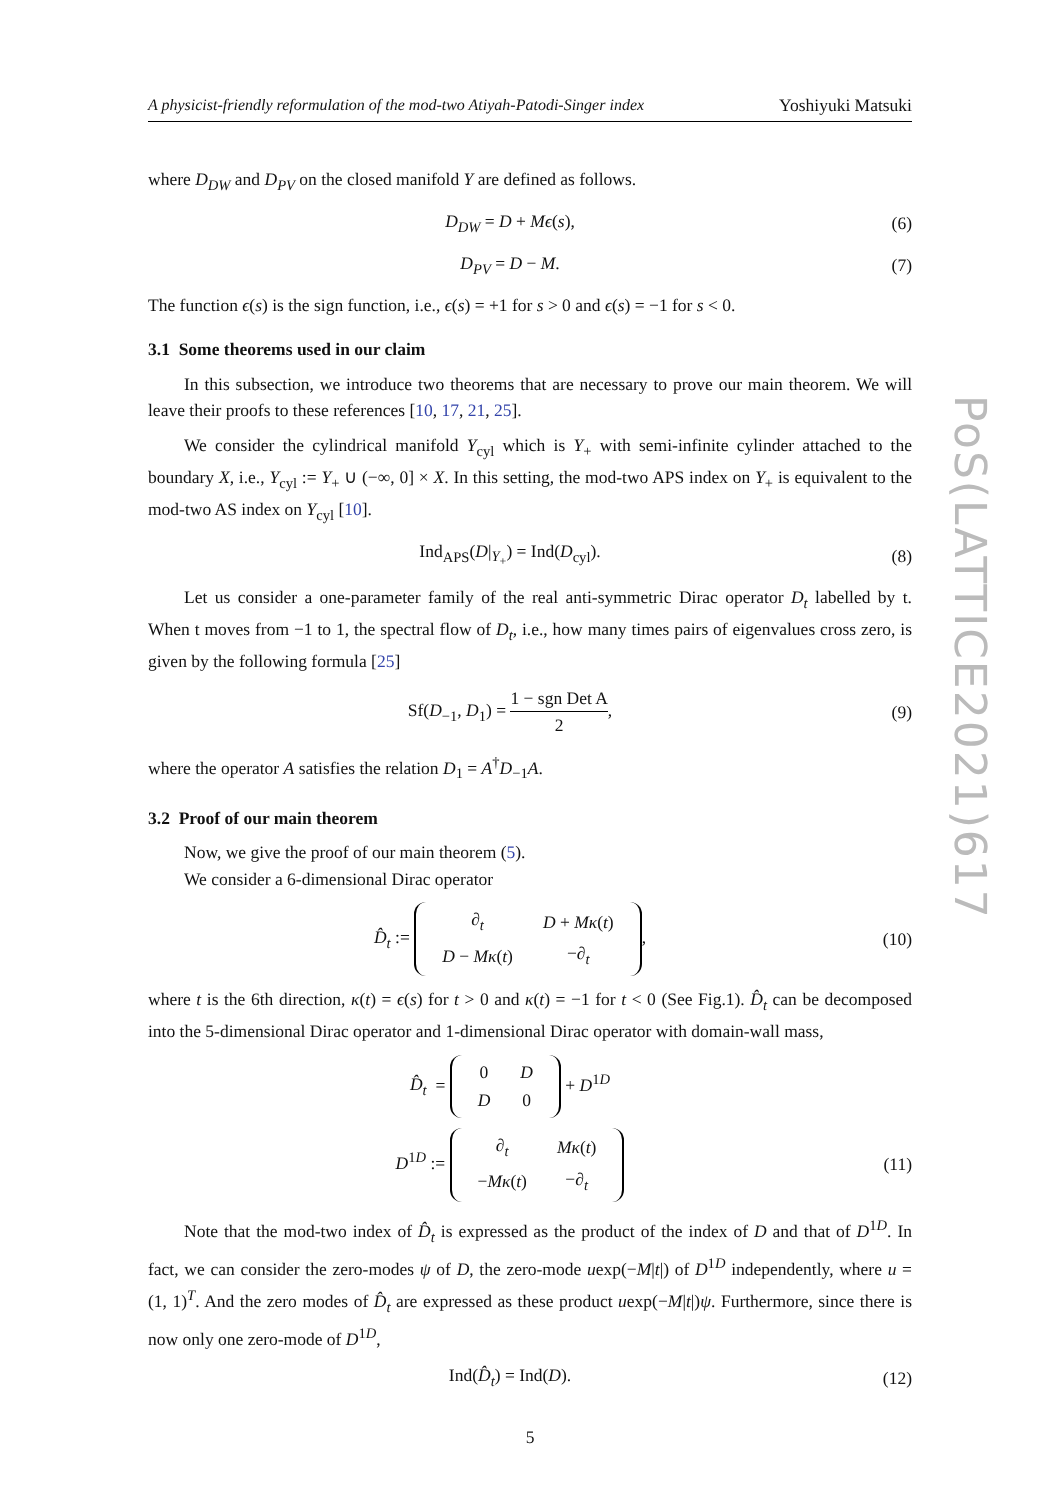A physicist-friendly reformulation of the mod-two Atiyah-Patodi-Singer index Yoshiyuki Matsuki
where D<sub>DW</sub> and D<sub>PV</sub> on the closed manifold Y are defined as follows.
D<sub>DW</sub> = D + Mϵ(s), (6)
D<sub>PV</sub> = D − M. (7)
The function ϵ(s) is the sign function, i.e., ϵ(s) = +1 for s > 0 and ϵ(s) = −1 for s < 0.
3.1 Some theorems used in our claim
In this subsection, we introduce two theorems that are necessary to prove our main theorem. We will leave their proofs to these references [10, 17, 21, 25].
We consider the cylindrical manifold Y<sub>cyl</sub> which is Y<sub>+</sub> with semi-infinite cylinder attached to the boundary X, i.e., Y<sub>cyl</sub> := Y<sub>+</sub> ∪ (−∞, 0] × X. In this setting, the mod-two APS index on Y<sub>+</sub> is equivalent to the mod-two AS index on Y<sub>cyl</sub> [10].
Ind<sub>APS</sub>(D|<sub>Y<sub>+</sub></sub>) = Ind(D<sub>cyl</sub>). (8)
Let us consider a one-parameter family of the real anti-symmetric Dirac operator D<sub>t</sub> labelled by t. When t moves from −1 to 1, the spectral flow of D<sub>t</sub>, i.e., how many times pairs of eigenvalues cross zero, is given by the following formula [25]
Sf(D<sub>−1</sub>, D<sub>1</sub>) = 1 − sgn Det A 2, (9)
where the operator A satisfies the relation D<sub>1</sub> = A<sup>†</sup>D<sub>−1</sub>A.
3.2 Proof of our main theorem
Now, we give the proof of our main theorem (5).
We consider a 6-dimensional Dirac operator
D̂<sub>t</sub> :=
| ∂<sub>t</sub> | D + Mκ ( t ) |
| D − Mκ ( t ) | −∂<sub>t</sub> |
,
(10)
where t is the 6th direction, κ(t) = ϵ(s) for t > 0 and κ(t) = −1 for t < 0 (See Fig.1). D̂<sub>t</sub> can be decomposed into the 5-dimensional Dirac operator and 1-dimensional Dirac operator with domain-wall mass,
D̂<sub>t</sub> =
| 0 | D |
| D | 0 |
+ D<sup>1D</sup>
D<sup>1D</sup> :=
| ∂<sub>t</sub> | Mκ ( t ) |
| − Mκ ( t ) | −∂<sub>t</sub> |
(11)
Note that the mod-two index of D̂<sub>t</sub> is expressed as the product of the index of D and that of D<sup>1D</sup>. In fact, we can consider the zero-modes ψ of D, the zero-mode uexp(−M|t|) of D<sup>1D</sup> independently, where u = (1, 1)<sup>T</sup>. And the zero modes of D̂<sub>t</sub> are expressed as these product uexp(−M|t|)ψ. Furthermore, since there is now only one zero-mode of D<sup>1D</sup>,
Ind(D̂<sub>t</sub>) = Ind(D).
(12)
5
PoS(LATTICE2021)617